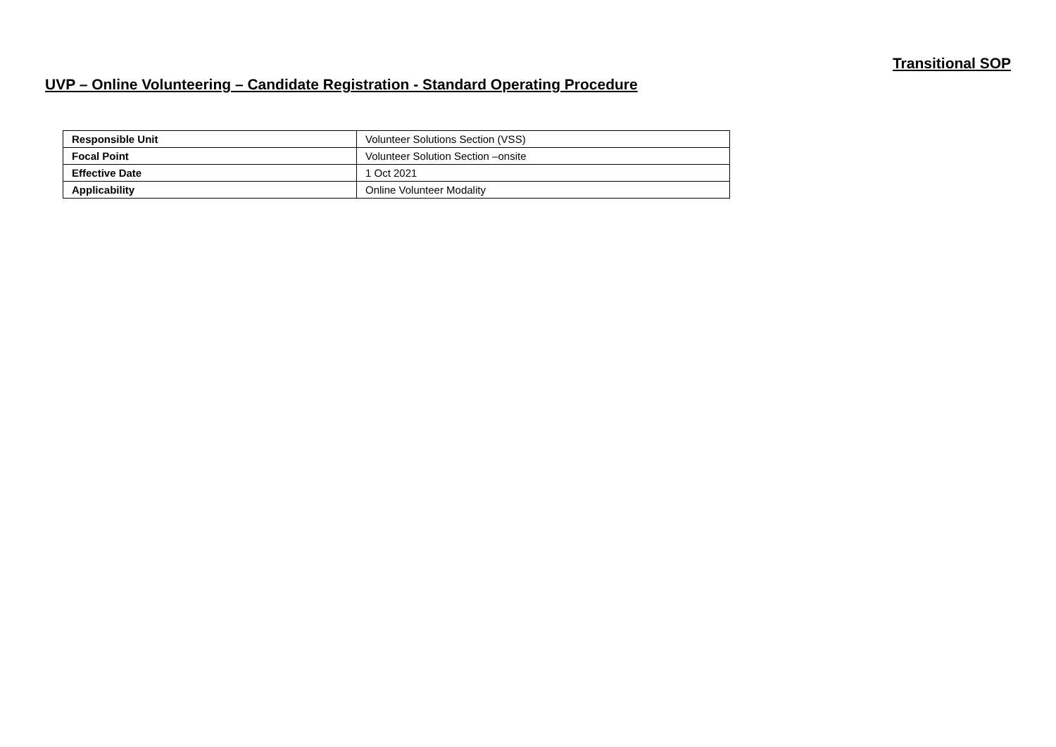Transitional SOP
UVP – Online Volunteering – Candidate Registration - Standard Operating Procedure
| Responsible Unit | Volunteer Solutions Section (VSS) |
| Focal Point | Volunteer Solution Section –onsite |
| Effective Date | 1 Oct 2021 |
| Applicability | Online Volunteer Modality |